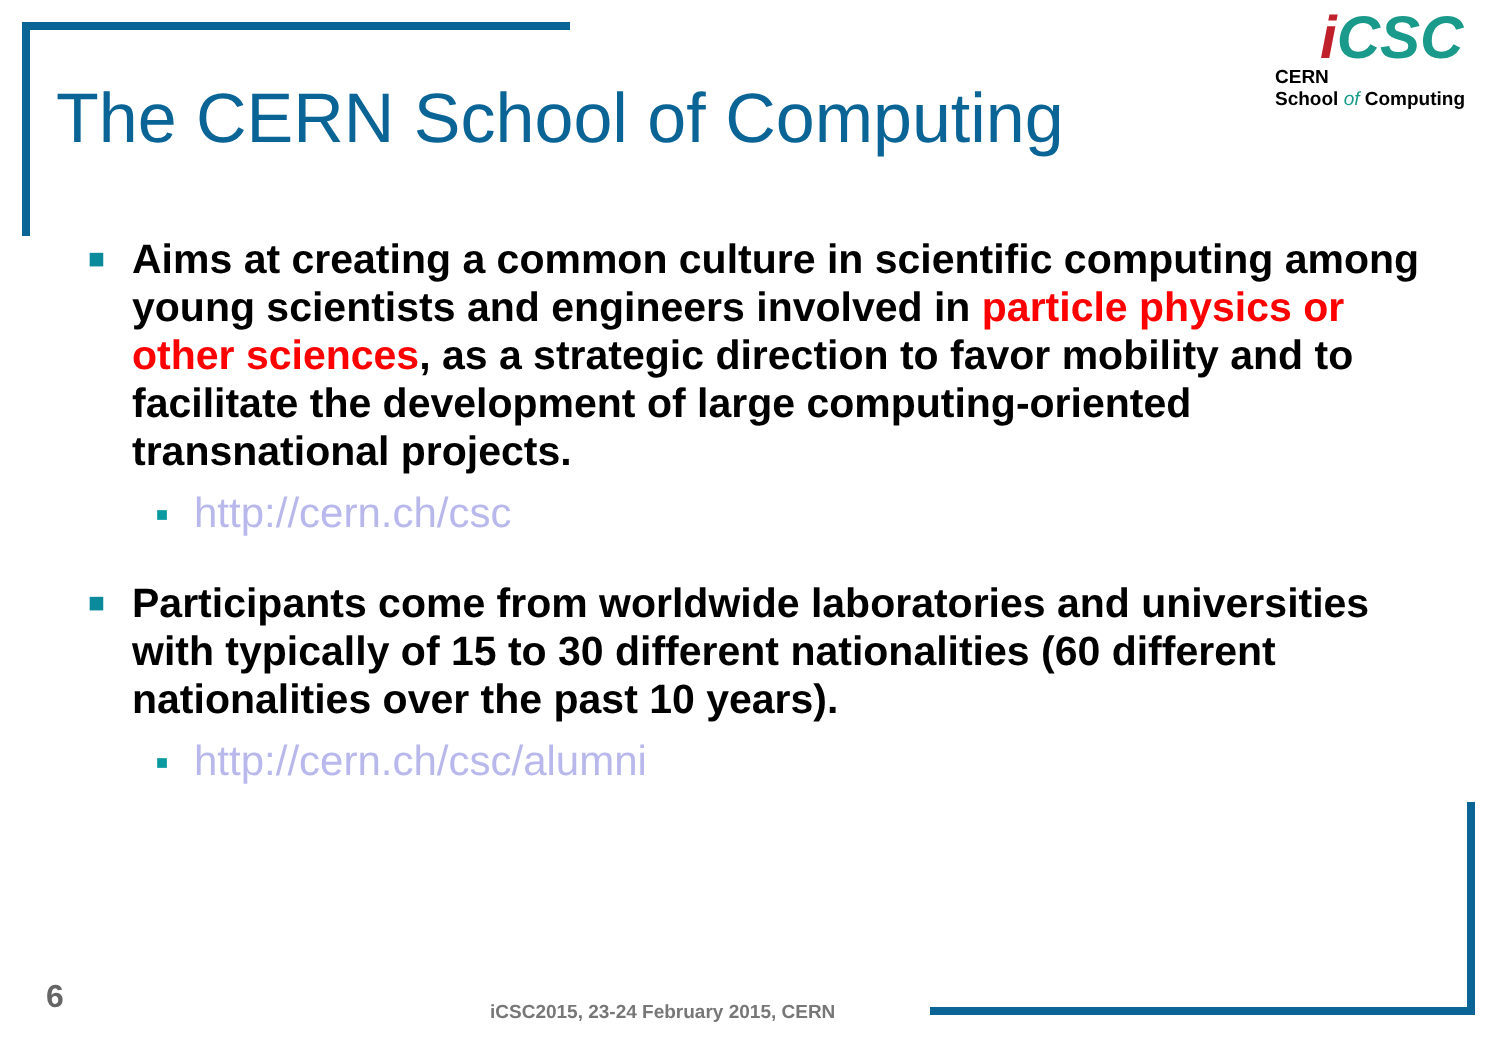The CERN School of Computing
i CSC
CERN
School of Computing
■
Aims at creating a common culture in scientific computing among young scientists and engineers involved in particle physics or other sciences, as a strategic direction to favor mobility and to facilitate the development of large computing-oriented transnational projects.
■ http://cern.ch/csc
■
Participants come from worldwide laboratories and universities with typically of 15 to 30 different nationalities (60 different nationalities over the past 10 years).
■ http://cern.ch/csc/alumni
6
iCSC2015, 23-24 February 2015, CERN